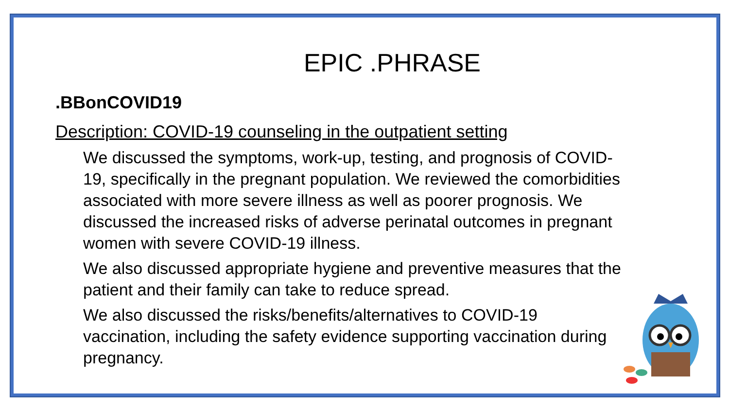EPIC .PHRASE
.BBonCOVID19
Description: COVID-19 counseling in the outpatient setting
We discussed the symptoms, work-up, testing, and prognosis of COVID-19, specifically in the pregnant population. We reviewed the comorbidities associated with more severe illness as well as poorer prognosis. We discussed the increased risks of adverse perinatal outcomes in pregnant women with severe COVID-19 illness.
We also discussed appropriate hygiene and preventive measures that the patient and their family can take to reduce spread.
We also discussed the risks/benefits/alternatives to COVID-19 vaccination, including the safety evidence supporting vaccination during pregnancy.